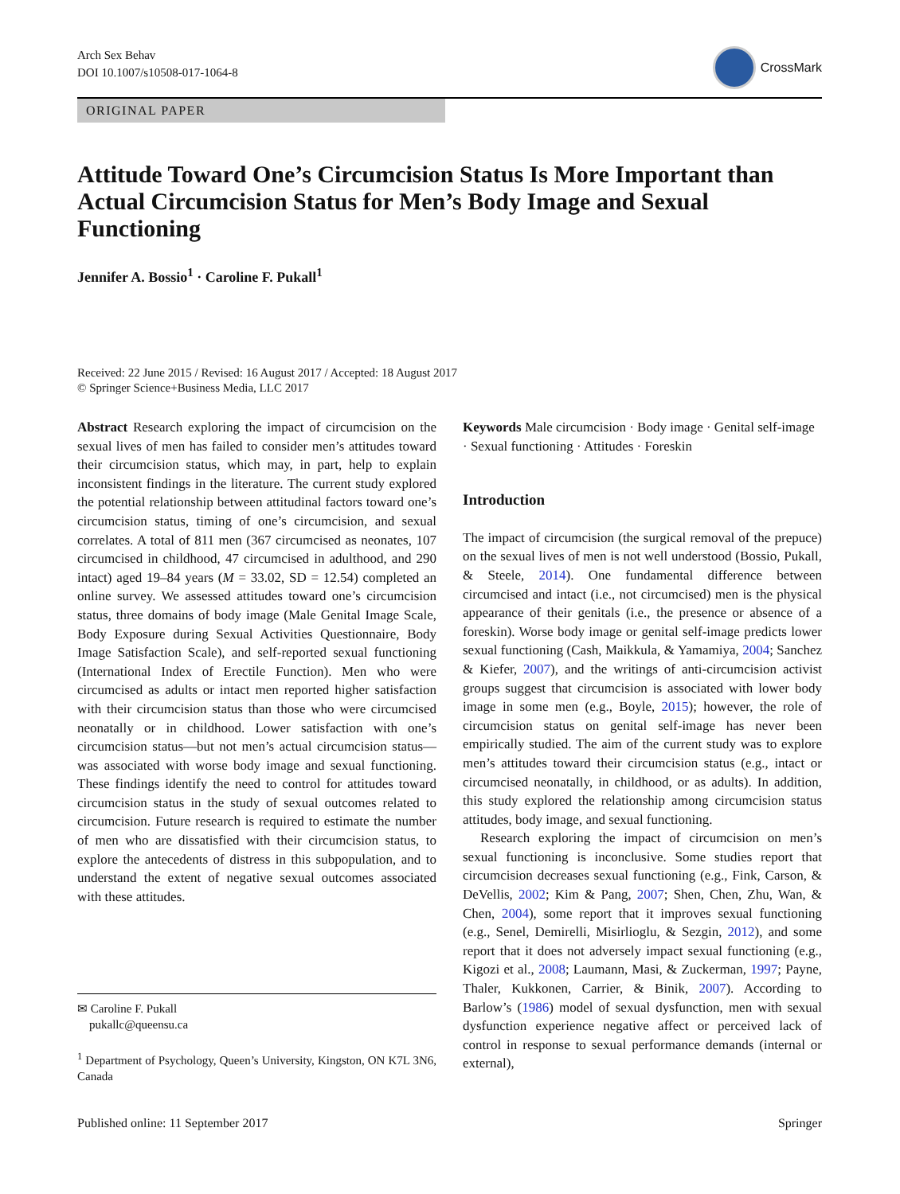Arch Sex Behav
DOI 10.1007/s10508-017-1064-8
CrossMark
ORIGINAL PAPER
Attitude Toward One’s Circumcision Status Is More Important than Actual Circumcision Status for Men’s Body Image and Sexual Functioning
Jennifer A. Bossio<sup>1</sup> · Caroline F. Pukall<sup>1</sup>
Received: 22 June 2015 / Revised: 16 August 2017 / Accepted: 18 August 2017
© Springer Science+Business Media, LLC 2017
Abstract Research exploring the impact of circumcision on the sexual lives of men has failed to consider men’s attitudes toward their circumcision status, which may, in part, help to explain inconsistent findings in the literature. The current study explored the potential relationship between attitudinal factors toward one’s circumcision status, timing of one’s circumcision, and sexual correlates. A total of 811 men (367 circumcised as neonates, 107 circumcised in childhood, 47 circumcised in adulthood, and 290 intact) aged 19–84 years (M = 33.02, SD = 12.54) completed an online survey. We assessed attitudes toward one’s circumcision status, three domains of body image (Male Genital Image Scale, Body Exposure during Sexual Activities Questionnaire, Body Image Satisfaction Scale), and self-reported sexual functioning (International Index of Erectile Function). Men who were circumcised as adults or intact men reported higher satisfaction with their circumcision status than those who were circumcised neonatally or in childhood. Lower satisfaction with one’s circumcision status—but not men’s actual circumcision status—was associated with worse body image and sexual functioning. These findings identify the need to control for attitudes toward circumcision status in the study of sexual outcomes related to circumcision. Future research is required to estimate the number of men who are dissatisfied with their circumcision status, to explore the antecedents of distress in this subpopulation, and to understand the extent of negative sexual outcomes associated with these attitudes.
✉ Caroline F. Pukall
pukallc@queensu.ca
<sup>1</sup> Department of Psychology, Queen’s University, Kingston, ON K7L 3N6, Canada
Keywords Male circumcision · Body image · Genital self-image · Sexual functioning · Attitudes · Foreskin
Introduction
The impact of circumcision (the surgical removal of the prepuce) on the sexual lives of men is not well understood (Bossio, Pukall, & Steele, 2014). One fundamental difference between circumcised and intact (i.e., not circumcised) men is the physical appearance of their genitals (i.e., the presence or absence of a foreskin). Worse body image or genital self-image predicts lower sexual functioning (Cash, Maikkula, & Yamamiya, 2004; Sanchez & Kiefer, 2007), and the writings of anti-circumcision activist groups suggest that circumcision is associated with lower body image in some men (e.g., Boyle, 2015); however, the role of circumcision status on genital self-image has never been empirically studied. The aim of the current study was to explore men’s attitudes toward their circumcision status (e.g., intact or circumcised neonatally, in childhood, or as adults). In addition, this study explored the relationship among circumcision status attitudes, body image, and sexual functioning.
Research exploring the impact of circumcision on men’s sexual functioning is inconclusive. Some studies report that circumcision decreases sexual functioning (e.g., Fink, Carson, & DeVellis, 2002; Kim & Pang, 2007; Shen, Chen, Zhu, Wan, & Chen, 2004), some report that it improves sexual functioning (e.g., Senel, Demirelli, Misirlioglu, & Sezgin, 2012), and some report that it does not adversely impact sexual functioning (e.g., Kigozi et al., 2008; Laumann, Masi, & Zuckerman, 1997; Payne, Thaler, Kukkonen, Carrier, & Binik, 2007). According to Barlow’s (1986) model of sexual dysfunction, men with sexual dysfunction experience negative affect or perceived lack of control in response to sexual performance demands (internal or external),
Published online: 11 September 2017 Springer